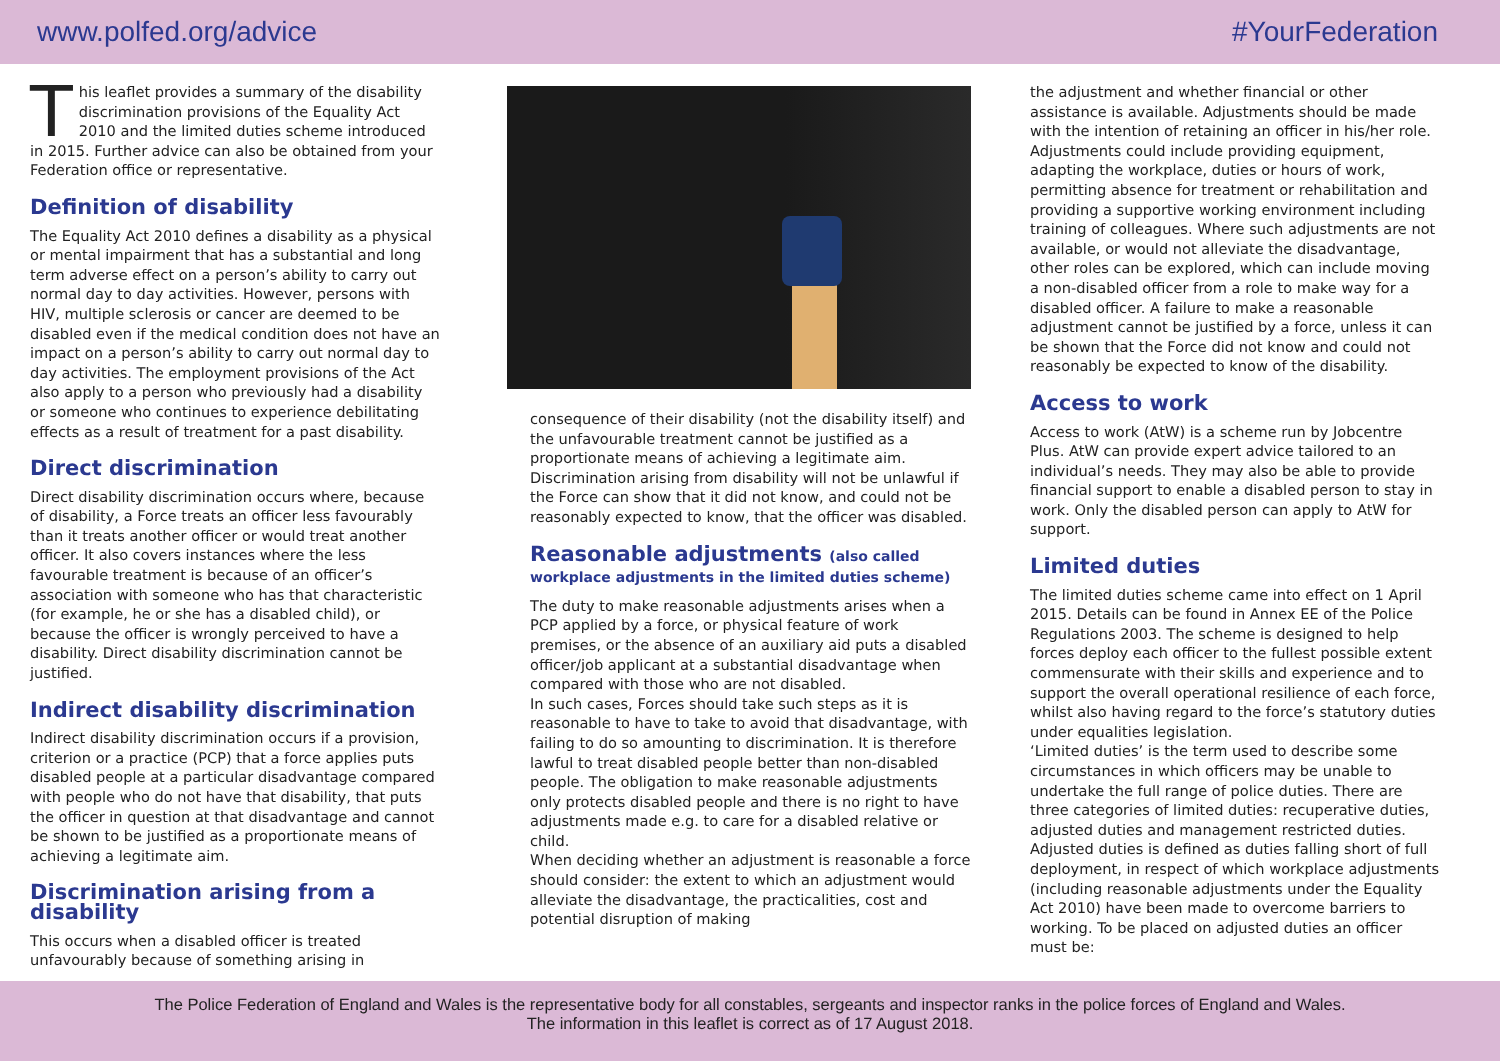www.polfed.org/advice #YourFederation
This leaflet provides a summary of the disability discrimination provisions of the Equality Act 2010 and the limited duties scheme introduced in 2015. Further advice can also be obtained from your Federation office or representative.
Definition of disability
The Equality Act 2010 defines a disability as a physical or mental impairment that has a substantial and long term adverse effect on a person’s ability to carry out normal day to day activities. However, persons with HIV, multiple sclerosis or cancer are deemed to be disabled even if the medical condition does not have an impact on a person’s ability to carry out normal day to day activities. The employment provisions of the Act also apply to a person who previously had a disability or someone who continues to experience debilitating effects as a result of treatment for a past disability.
Direct discrimination
Direct disability discrimination occurs where, because of disability, a Force treats an officer less favourably than it treats another officer or would treat another officer. It also covers instances where the less favourable treatment is because of an officer’s association with someone who has that characteristic (for example, he or she has a disabled child), or because the officer is wrongly perceived to have a disability. Direct disability discrimination cannot be justified.
Indirect disability discrimination
Indirect disability discrimination occurs if a provision, criterion or a practice (PCP) that a force applies puts disabled people at a particular disadvantage compared with people who do not have that disability, that puts the officer in question at that disadvantage and cannot be shown to be justified as a proportionate means of achieving a legitimate aim.
Discrimination arising from a disability
This occurs when a disabled officer is treated unfavourably because of something arising in
consequence of their disability (not the disability itself) and the unfavourable treatment cannot be justified as a proportionate means of achieving a legitimate aim. Discrimination arising from disability will not be unlawful if the Force can show that it did not know, and could not be reasonably expected to know, that the officer was disabled.
Reasonable adjustments (also called workplace adjustments in the limited duties scheme)
The duty to make reasonable adjustments arises when a PCP applied by a force, or physical feature of work premises, or the absence of an auxiliary aid puts a disabled officer/job applicant at a substantial disadvantage when compared with those who are not disabled.
In such cases, Forces should take such steps as it is reasonable to have to take to avoid that disadvantage, with failing to do so amounting to discrimination. It is therefore lawful to treat disabled people better than non-disabled people. The obligation to make reasonable adjustments only protects disabled people and there is no right to have adjustments made e.g. to care for a disabled relative or child.
When deciding whether an adjustment is reasonable a force should consider: the extent to which an adjustment would alleviate the disadvantage, the practicalities, cost and potential disruption of making
the adjustment and whether financial or other assistance is available. Adjustments should be made with the intention of retaining an officer in his/her role. Adjustments could include providing equipment, adapting the workplace, duties or hours of work, permitting absence for treatment or rehabilitation and providing a supportive working environment including training of colleagues. Where such adjustments are not available, or would not alleviate the disadvantage, other roles can be explored, which can include moving a non-disabled officer from a role to make way for a disabled officer. A failure to make a reasonable adjustment cannot be justified by a force, unless it can be shown that the Force did not know and could not reasonably be expected to know of the disability.
Access to work
Access to work (AtW) is a scheme run by Jobcentre Plus. AtW can provide expert advice tailored to an individual’s needs. They may also be able to provide financial support to enable a disabled person to stay in work. Only the disabled person can apply to AtW for support.
Limited duties
The limited duties scheme came into effect on 1 April 2015. Details can be found in Annex EE of the Police Regulations 2003. The scheme is designed to help forces deploy each officer to the fullest possible extent commensurate with their skills and experience and to support the overall operational resilience of each force, whilst also having regard to the force’s statutory duties under equalities legislation.
‘Limited duties’ is the term used to describe some circumstances in which officers may be unable to undertake the full range of police duties. There are three categories of limited duties: recuperative duties, adjusted duties and management restricted duties. Adjusted duties is defined as duties falling short of full deployment, in respect of which workplace adjustments (including reasonable adjustments under the Equality Act 2010) have been made to overcome barriers to working. To be placed on adjusted duties an officer must be:
The Police Federation of England and Wales is the representative body for all constables, sergeants and inspector ranks in the police forces of England and Wales.
The information in this leaflet is correct as of 17 August 2018.